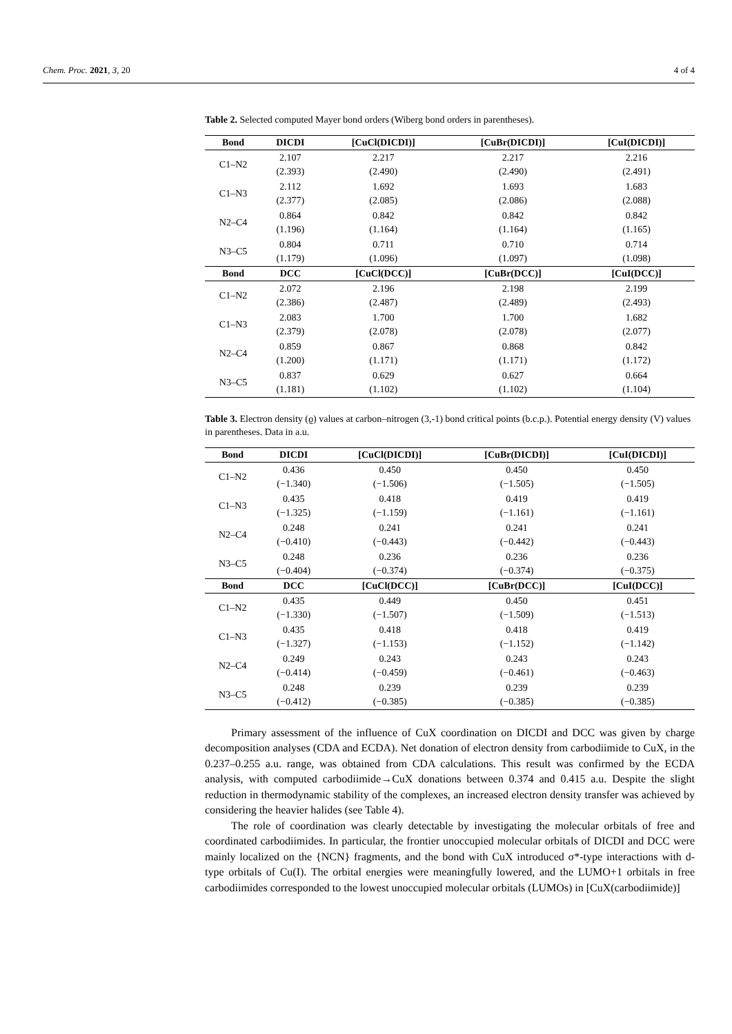Chem. Proc. 2021, 3, 20 4 of 4
Table 2. Selected computed Mayer bond orders (Wiberg bond orders in parentheses).
| Bond | DICDI | [CuCl(DICDI)] | [CuBr(DICDI)] | [CuI(DICDI)] |
| --- | --- | --- | --- | --- |
| C1–N2 | 2.107 (2.393) | 2.217 (2.490) | 2.217 (2.490) | 2.216 (2.491) |
| C1–N3 | 2.112 (2.377) | 1.692 (2.085) | 1.693 (2.086) | 1.683 (2.088) |
| N2–C4 | 0.864 (1.196) | 0.842 (1.164) | 0.842 (1.164) | 0.842 (1.165) |
| N3–C5 | 0.804 (1.179) | 0.711 (1.096) | 0.710 (1.097) | 0.714 (1.098) |
| Bond | DCC | [CuCl(DCC)] | [CuBr(DCC)] | [CuI(DCC)] |
| C1–N2 | 2.072 (2.386) | 2.196 (2.487) | 2.198 (2.489) | 2.199 (2.493) |
| C1–N3 | 2.083 (2.379) | 1.700 (2.078) | 1.700 (2.078) | 1.682 (2.077) |
| N2–C4 | 0.859 (1.200) | 0.867 (1.171) | 0.868 (1.171) | 0.842 (1.172) |
| N3–C5 | 0.837 (1.181) | 0.629 (1.102) | 0.627 (1.102) | 0.664 (1.104) |
Table 3. Electron density (ϱ) values at carbon–nitrogen (3,-1) bond critical points (b.c.p.). Potential energy density (V) values in parentheses. Data in a.u.
| Bond | DICDI | [CuCl(DICDI)] | [CuBr(DICDI)] | [CuI(DICDI)] |
| --- | --- | --- | --- | --- |
| C1–N2 | 0.436 (−1.340) | 0.450 (−1.506) | 0.450 (−1.505) | 0.450 (−1.505) |
| C1–N3 | 0.435 (−1.325) | 0.418 (−1.159) | 0.419 (−1.161) | 0.419 (−1.161) |
| N2–C4 | 0.248 (−0.410) | 0.241 (−0.443) | 0.241 (−0.442) | 0.241 (−0.443) |
| N3–C5 | 0.248 (−0.404) | 0.236 (−0.374) | 0.236 (−0.374) | 0.236 (−0.375) |
| Bond | DCC | [CuCl(DCC)] | [CuBr(DCC)] | [CuI(DCC)] |
| C1–N2 | 0.435 (−1.330) | 0.449 (−1.507) | 0.450 (−1.509) | 0.451 (−1.513) |
| C1–N3 | 0.435 (−1.327) | 0.418 (−1.153) | 0.418 (−1.152) | 0.419 (−1.142) |
| N2–C4 | 0.249 (−0.414) | 0.243 (−0.459) | 0.243 (−0.461) | 0.243 (−0.463) |
| N3–C5 | 0.248 (−0.412) | 0.239 (−0.385) | 0.239 (−0.385) | 0.239 (−0.385) |
Primary assessment of the influence of CuX coordination on DICDI and DCC was given by charge decomposition analyses (CDA and ECDA). Net donation of electron density from carbodiimide to CuX, in the 0.237–0.255 a.u. range, was obtained from CDA calculations. This result was confirmed by the ECDA analysis, with computed carbodiimide→CuX donations between 0.374 and 0.415 a.u. Despite the slight reduction in thermodynamic stability of the complexes, an increased electron density transfer was achieved by considering the heavier halides (see Table 4).
The role of coordination was clearly detectable by investigating the molecular orbitals of free and coordinated carbodiimides. In particular, the frontier unoccupied molecular orbitals of DICDI and DCC were mainly localized on the {NCN} fragments, and the bond with CuX introduced σ*-type interactions with d-type orbitals of Cu(I). The orbital energies were meaningfully lowered, and the LUMO+1 orbitals in free carbodiimides corresponded to the lowest unoccupied molecular orbitals (LUMOs) in [CuX(carbodiimide)]